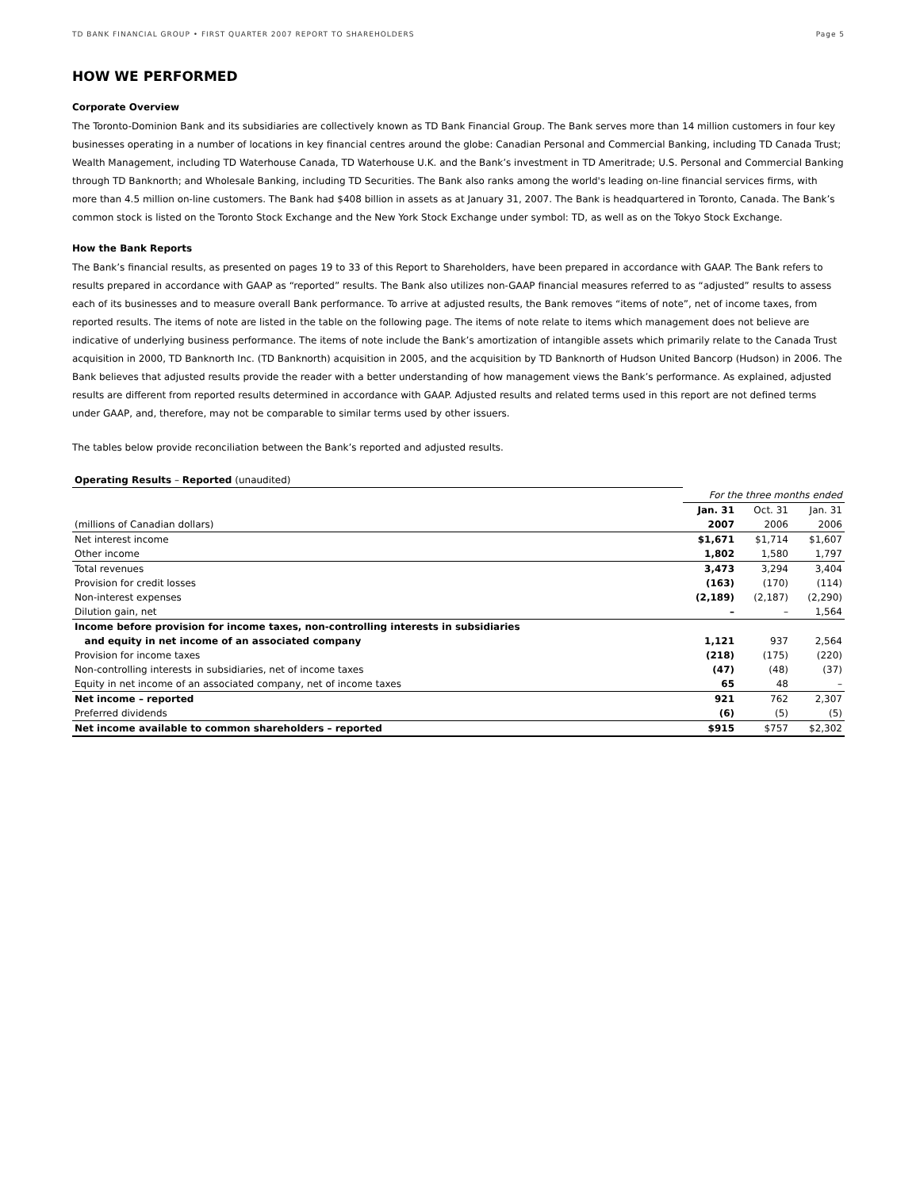TD BANK FINANCIAL GROUP • FIRST QUARTER 2007 REPORT TO SHAREHOLDERS Page 5
HOW WE PERFORMED
Corporate Overview
The Toronto-Dominion Bank and its subsidiaries are collectively known as TD Bank Financial Group. The Bank serves more than 14 million customers in four key businesses operating in a number of locations in key financial centres around the globe: Canadian Personal and Commercial Banking, including TD Canada Trust; Wealth Management, including TD Waterhouse Canada, TD Waterhouse U.K. and the Bank’s investment in TD Ameritrade; U.S. Personal and Commercial Banking through TD Banknorth; and Wholesale Banking, including TD Securities. The Bank also ranks among the world's leading on-line financial services firms, with more than 4.5 million on-line customers. The Bank had $408 billion in assets as at January 31, 2007. The Bank is headquartered in Toronto, Canada. The Bank’s common stock is listed on the Toronto Stock Exchange and the New York Stock Exchange under symbol: TD, as well as on the Tokyo Stock Exchange.
How the Bank Reports
The Bank’s financial results, as presented on pages 19 to 33 of this Report to Shareholders, have been prepared in accordance with GAAP. The Bank refers to results prepared in accordance with GAAP as “reported” results. The Bank also utilizes non-GAAP financial measures referred to as “adjusted” results to assess each of its businesses and to measure overall Bank performance. To arrive at adjusted results, the Bank removes “items of note”, net of income taxes, from reported results. The items of note are listed in the table on the following page. The items of note relate to items which management does not believe are indicative of underlying business performance. The items of note include the Bank’s amortization of intangible assets which primarily relate to the Canada Trust acquisition in 2000, TD Banknorth Inc. (TD Banknorth) acquisition in 2005, and the acquisition by TD Banknorth of Hudson United Bancorp (Hudson) in 2006. The Bank believes that adjusted results provide the reader with a better understanding of how management views the Bank’s performance. As explained, adjusted results are different from reported results determined in accordance with GAAP. Adjusted results and related terms used in this report are not defined terms under GAAP, and, therefore, may not be comparable to similar terms used by other issuers.
The tables below provide reconciliation between the Bank’s reported and adjusted results.
| Operating Results – Reported (unaudited) | | | |
| | For the three months ended | | |
| | Jan. 31 | Oct. 31 | Jan. 31 |
| (millions of Canadian dollars) | 2007 | 2006 | 2006 |
| Net interest income | $1,671 | $1,714 | $1,607 |
| Other income | 1,802 | 1,580 | 1,797 |
| Total revenues | 3,473 | 3,294 | 3,404 |
| Provision for credit losses | (163) | (170) | (114) |
| Non-interest expenses | (2,189) | (2,187) | (2,290) |
| Dilution gain, net | – | – | 1,564 |
| Income before provision for income taxes, non-controlling interests in subsidiaries and equity in net income of an associated company | 1,121 | 937 | 2,564 |
| Provision for income taxes | (218) | (175) | (220) |
| Non-controlling interests in subsidiaries, net of income taxes | (47) | (48) | (37) |
| Equity in net income of an associated company, net of income taxes | 65 | 48 | – |
| Net income – reported | 921 | 762 | 2,307 |
| Preferred dividends | (6) | (5) | (5) |
| Net income available to common shareholders – reported | $915 | $757 | $2,302 |